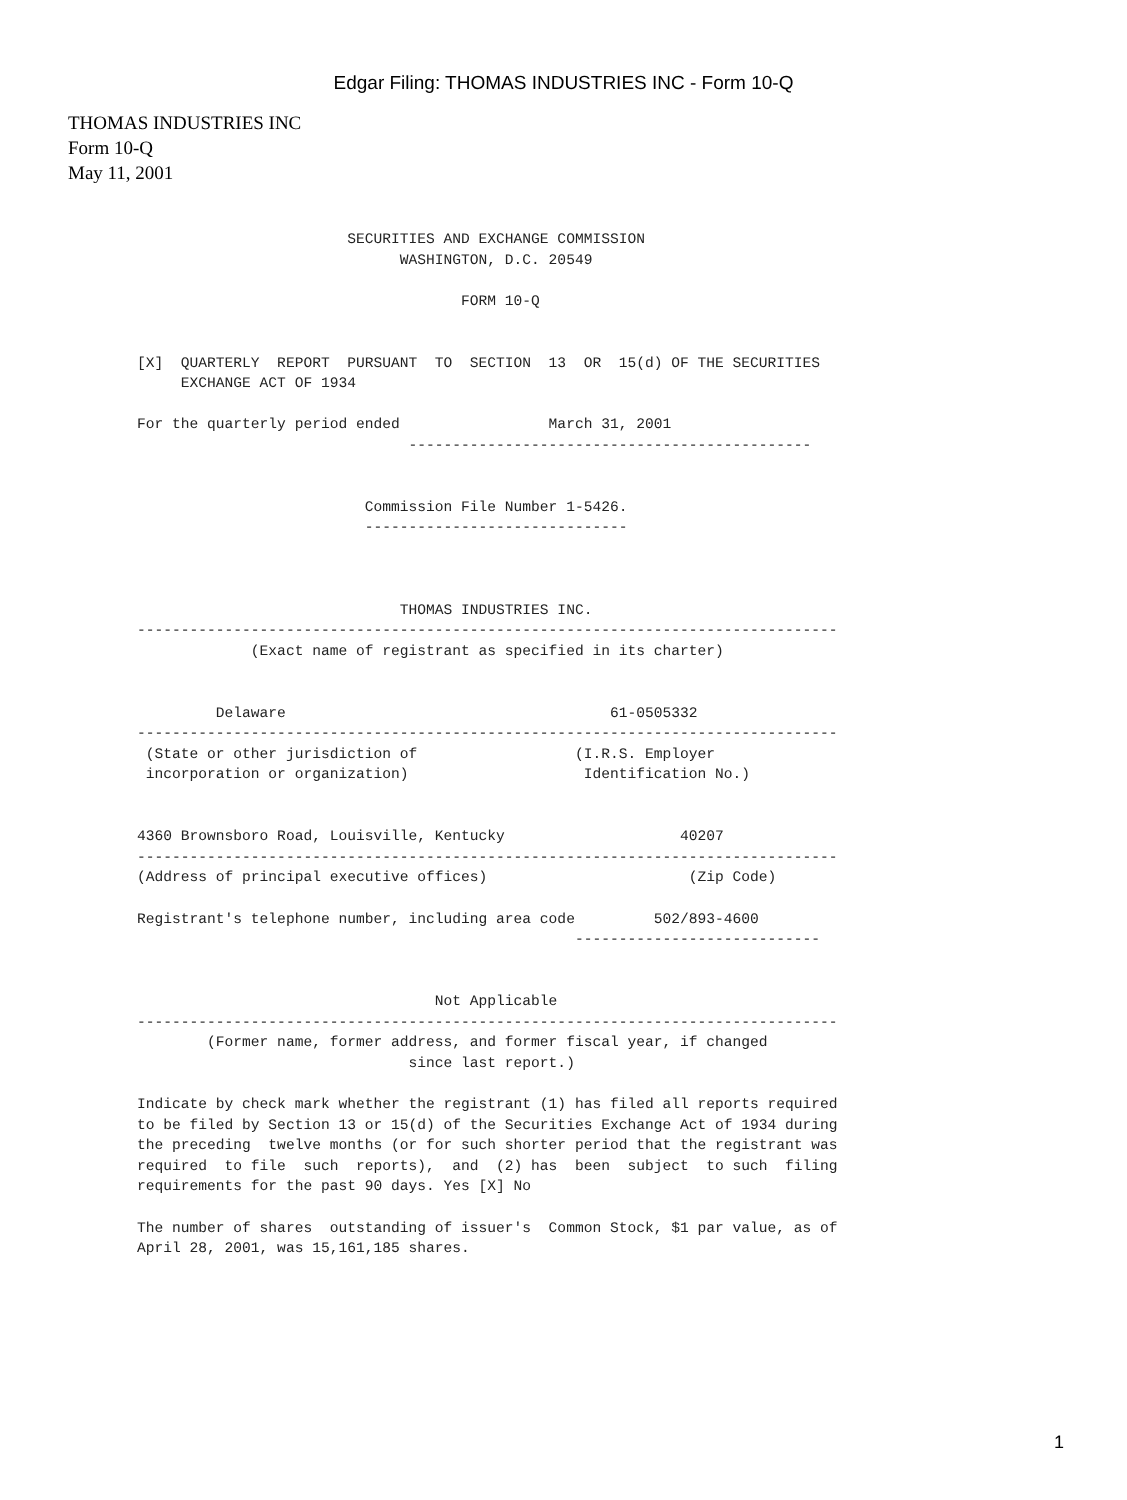Edgar Filing: THOMAS INDUSTRIES INC - Form 10-Q
THOMAS INDUSTRIES INC
Form 10-Q
May 11, 2001
                        SECURITIES AND EXCHANGE COMMISSION
                              WASHINGTON, D.C. 20549

                                     FORM 10-Q


[X]  QUARTERLY  REPORT  PURSUANT  TO  SECTION  13  OR  15(d) OF THE SECURITIES
     EXCHANGE ACT OF 1934

For the quarterly period ended                 March 31, 2001
                               ----------------------------------------------


                          Commission File Number 1-5426.
                          ------------------------------



                              THOMAS INDUSTRIES INC.
--------------------------------------------------------------------------------
             (Exact name of registrant as specified in its charter)


         Delaware                                     61-0505332
--------------------------------------------------------------------------------
 (State or other jurisdiction of                  (I.R.S. Employer
 incorporation or organization)                    Identification No.)


4360 Brownsboro Road, Louisville, Kentucky                    40207
--------------------------------------------------------------------------------
(Address of principal executive offices)                       (Zip Code)

Registrant's telephone number, including area code         502/893-4600
                                                  ----------------------------


                                  Not Applicable
--------------------------------------------------------------------------------
        (Former name, former address, and former fiscal year, if changed
                               since last report.)

Indicate by check mark whether the registrant (1) has filed all reports required
to be filed by Section 13 or 15(d) of the Securities Exchange Act of 1934 during
the preceding  twelve months (or for such shorter period that the registrant was
required  to file  such  reports),  and  (2) has  been  subject  to such  filing
requirements for the past 90 days. Yes [X] No

The number of shares  outstanding of issuer's  Common Stock, $1 par value, as of
April 28, 2001, was 15,161,185 shares.
1